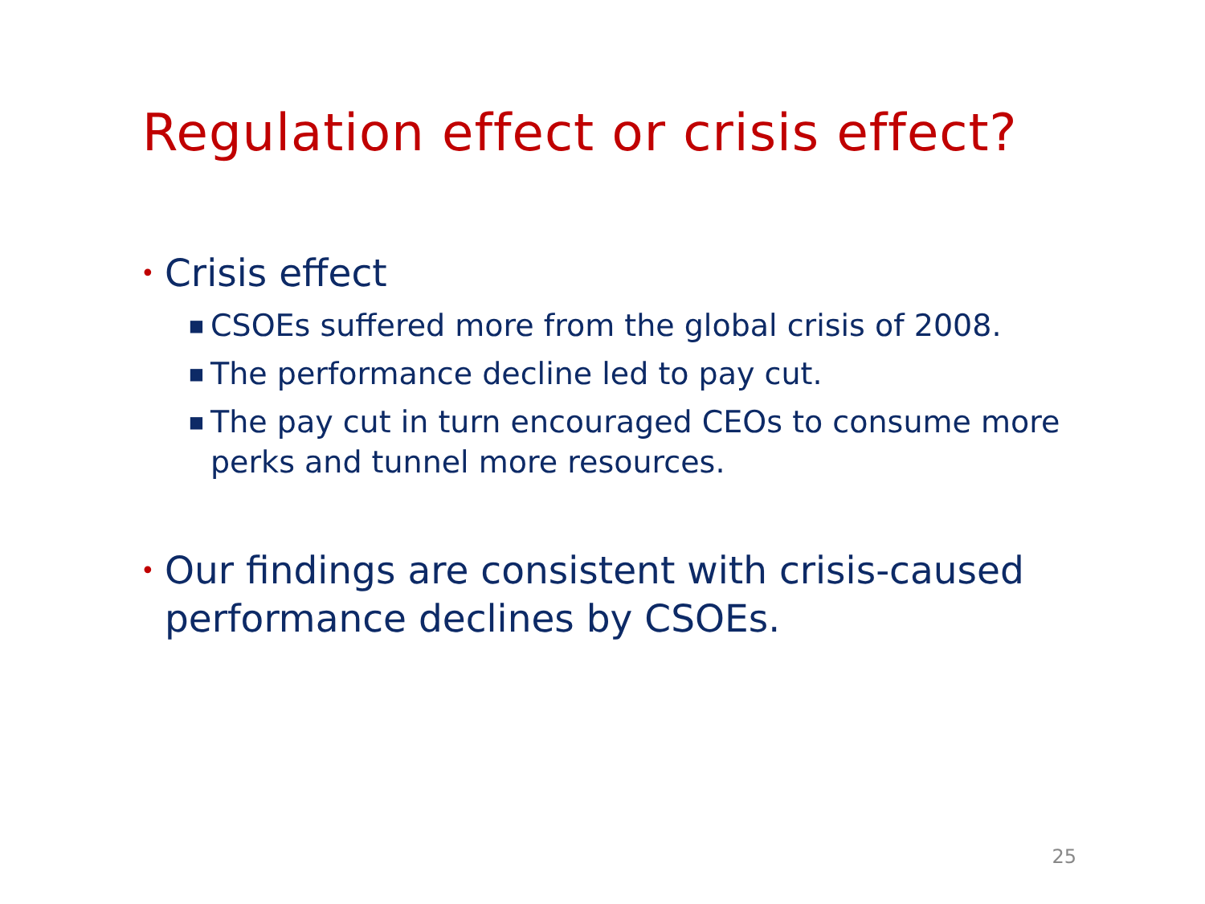Regulation effect or crisis effect?
• Crisis effect
■ CSOEs suffered more from the global crisis of 2008.
■ The performance decline led to pay cut.
■ The pay cut in turn encouraged CEOs to consume more perks and tunnel more resources.
• Our findings are consistent with crisis-caused performance declines by CSOEs.
25